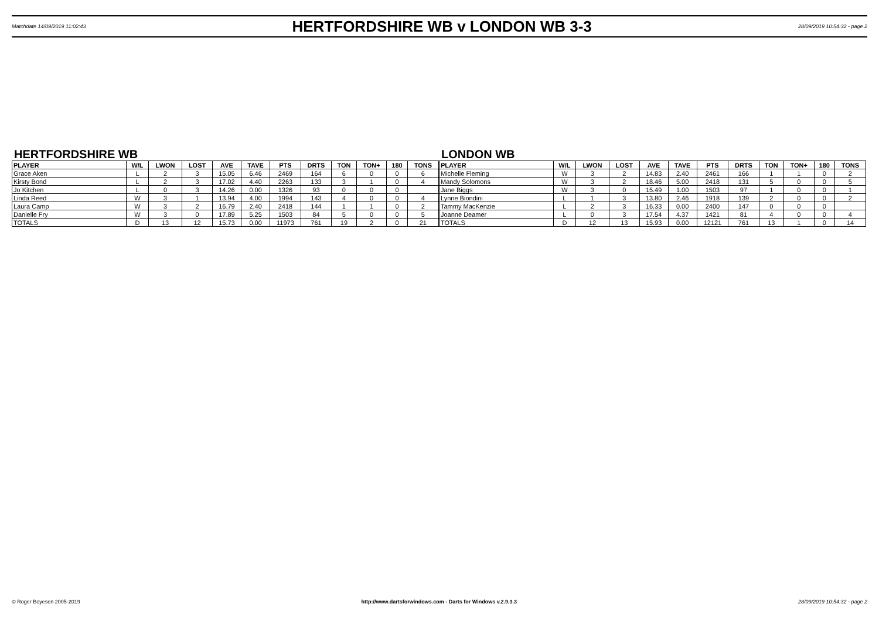Matchdate 14/09/2019 11:02:43
HERTFORDSHIRE WB v LONDON WB 3-3
28/09/2019 10:54:32 - page 2
HERTFORDSHIRE WB
| PLAYER | W/L | LWON | LOST | AVE | TAVE | PTS | DRTS | TON | TON+ | 180 | TONS |
| --- | --- | --- | --- | --- | --- | --- | --- | --- | --- | --- | --- |
| Grace Aken | L | 2 | 3 | 15.05 | 6.46 | 2469 | 164 | 6 | 0 | 0 | 6 |
| Kirsty Bond | L | 2 | 3 | 17.02 | 4.40 | 2263 | 133 | 3 | 1 | 0 | 4 |
| Jo Kitchen | L | 0 | 3 | 14.26 | 0.00 | 1326 | 93 | 0 | 0 | 0 | |
| Linda Reed | W | 3 | 1 | 13.94 | 4.00 | 1994 | 143 | 4 | 0 | 0 | 4 |
| Laura Camp | W | 3 | 2 | 16.79 | 2.40 | 2418 | 144 | 1 | 1 | 0 | 2 |
| Danielle Fry | W | 3 | 0 | 17.89 | 5.25 | 1503 | 84 | 5 | 0 | 0 | 5 |
| TOTALS | D | 13 | 12 | 15.73 | 0.00 | 11973 | 761 | 19 | 2 | 0 | 21 |
LONDON WB
| PLAYER | W/L | LWON | LOST | AVE | TAVE | PTS | DRTS | TON | TON+ | 180 | TONS |
| --- | --- | --- | --- | --- | --- | --- | --- | --- | --- | --- | --- |
| Michelle Fleming | W | 3 | 2 | 14.83 | 2.40 | 2461 | 166 | 1 | 1 | 0 | 2 |
| Mandy Solomons | W | 3 | 2 | 18.46 | 5.00 | 2418 | 131 | 5 | 0 | 0 | 5 |
| Jane Biggs | W | 3 | 0 | 15.49 | 1.00 | 1503 | 97 | 1 | 0 | 0 | 1 |
| Lynne Biondini | L | 1 | 3 | 13.80 | 2.46 | 1918 | 139 | 2 | 0 | 0 | 2 |
| Tammy MacKenzie | L | 2 | 3 | 16.33 | 0.00 | 2400 | 147 | 0 | 0 | 0 | |
| Joanne Deamer | L | 0 | 3 | 17.54 | 4.37 | 1421 | 81 | 4 | 0 | 0 | 4 |
| TOTALS | D | 12 | 13 | 15.93 | 0.00 | 12121 | 761 | 13 | 1 | 0 | 14 |
© Roger Boyesen 2005-2019 http://www.dartsforwindows.com - Darts for Windows v.2.9.3.3 28/09/2019 10:54:32 - page 2